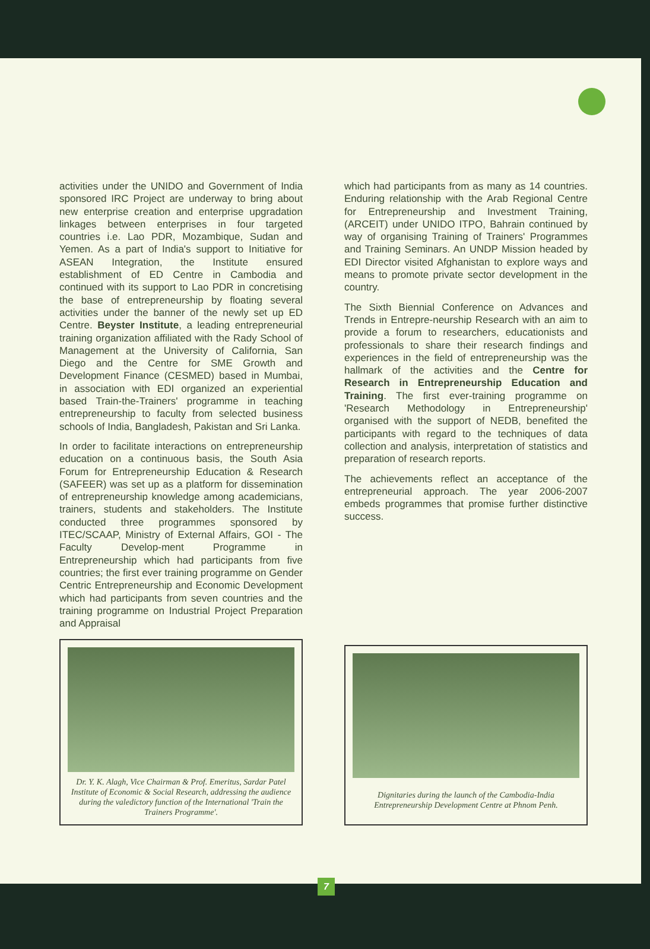activities under the UNIDO and Government of India sponsored IRC Project are underway to bring about new enterprise creation and enterprise upgradation linkages between enterprises in four targeted countries i.e. Lao PDR, Mozambique, Sudan and Yemen. As a part of India's support to Initiative for ASEAN Integration, the Institute ensured establishment of ED Centre in Cambodia and continued with its support to Lao PDR in concretising the base of entrepreneurship by floating several activities under the banner of the newly set up ED Centre. Beyster Institute, a leading entrepreneurial training organization affiliated with the Rady School of Management at the University of California, San Diego and the Centre for SME Growth and Development Finance (CESMED) based in Mumbai, in association with EDI organized an experiential based Train-the-Trainers' programme in teaching entrepreneurship to faculty from selected business schools of India, Bangladesh, Pakistan and Sri Lanka.
In order to facilitate interactions on entrepreneurship education on a continuous basis, the South Asia Forum for Entrepreneurship Education & Research (SAFEER) was set up as a platform for dissemination of entrepreneurship knowledge among academicians, trainers, students and stakeholders. The Institute conducted three programmes sponsored by ITEC/SCAAP, Ministry of External Affairs, GOI - The Faculty Develop-ment Programme in Entrepreneurship which had participants from five countries; the first ever training programme on Gender Centric Entrepreneurship and Economic Development which had participants from seven countries and the training programme on Industrial Project Preparation and Appraisal
Dr. Y. K. Alagh, Vice Chairman & Prof. Emeritus, Sardar Patel Institute of Economic & Social Research, addressing the audience during the valedictory function of the International 'Train the Trainers Programme'.
which had participants from as many as 14 countries. Enduring relationship with the Arab Regional Centre for Entrepreneurship and Investment Training, (ARCEIT) under UNIDO ITPO, Bahrain continued by way of organising Training of Trainers' Programmes and Training Seminars. An UNDP Mission headed by EDI Director visited Afghanistan to explore ways and means to promote private sector development in the country.
The Sixth Biennial Conference on Advances and Trends in Entrepre-neurship Research with an aim to provide a forum to researchers, educationists and professionals to share their research findings and experiences in the field of entrepreneurship was the hallmark of the activities and the Centre for Research in Entrepreneurship Education and Training. The first ever-training programme on 'Research Methodology in Entrepreneurship' organised with the support of NEDB, benefited the participants with regard to the techniques of data collection and analysis, interpretation of statistics and preparation of research reports.
The achievements reflect an acceptance of the entrepreneurial approach. The year 2006-2007 embeds programmes that promise further distinctive success.
Dignitaries during the launch of the Cambodia-India Entrepreneurship Development Centre at Phnom Penh.
7